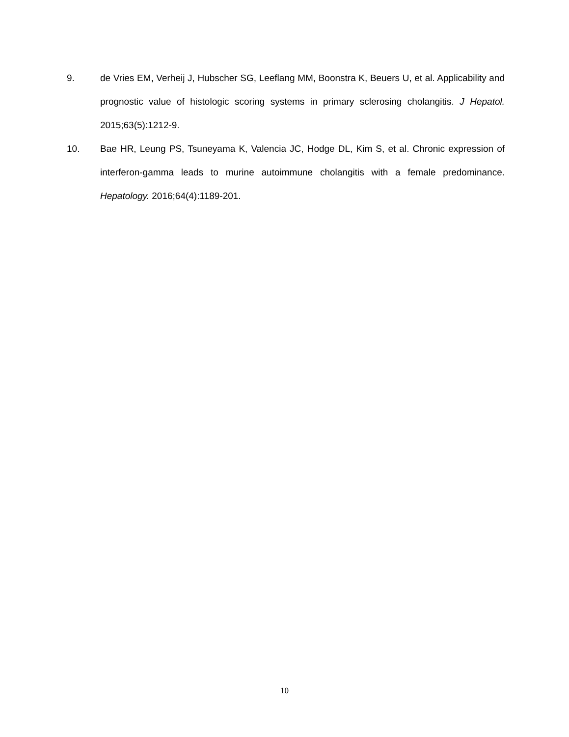9. de Vries EM, Verheij J, Hubscher SG, Leeflang MM, Boonstra K, Beuers U, et al. Applicability and prognostic value of histologic scoring systems in primary sclerosing cholangitis. J Hepatol. 2015;63(5):1212-9.
10. Bae HR, Leung PS, Tsuneyama K, Valencia JC, Hodge DL, Kim S, et al. Chronic expression of interferon-gamma leads to murine autoimmune cholangitis with a female predominance. Hepatology. 2016;64(4):1189-201.
10